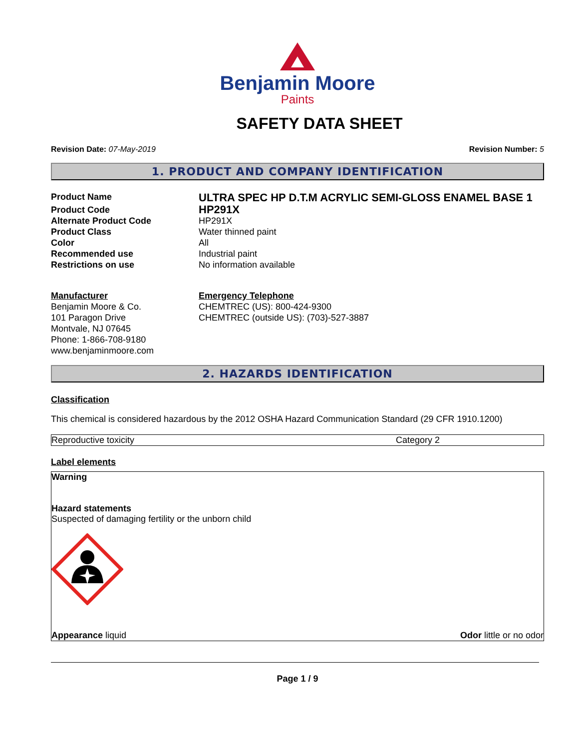Benjamin Moore
Paints
SAFETY DATA SHEET
Revision Date: 07-May-2019 Revision Number: 5
1. PRODUCT AND COMPANY IDENTIFICATION
| Product Name | ULTRA SPEC HP D.T.M ACRYLIC SEMI-GLOSS ENAMEL BASE 1 |
| Product Code | HP291X |
| Alternate Product Code | HP291X |
| Product Class | Water thinned paint |
| Color | All |
| Recommended use | Industrial paint |
| Restrictions on use | No information available |
| Manufacturer Benjamin Moore & Co. 101 Paragon Drive Montvale, NJ 07645 Phone: 1-866-708-9180 www.benjaminmoore.com | Emergency Telephone CHEMTREC (US): 800-424-9300 CHEMTREC (outside US): (703)-527-3887 |
2. HAZARDS IDENTIFICATION
Classification
This chemical is considered hazardous by the 2012 OSHA Hazard Communication Standard (29 CFR 1910.1200)
Reproductive toxicity Category 2
Label elements
Warning
Hazard statements
Suspected of damaging fertility or the unborn child
Appearance liquid Odor little or no odor
Page 1 / 9